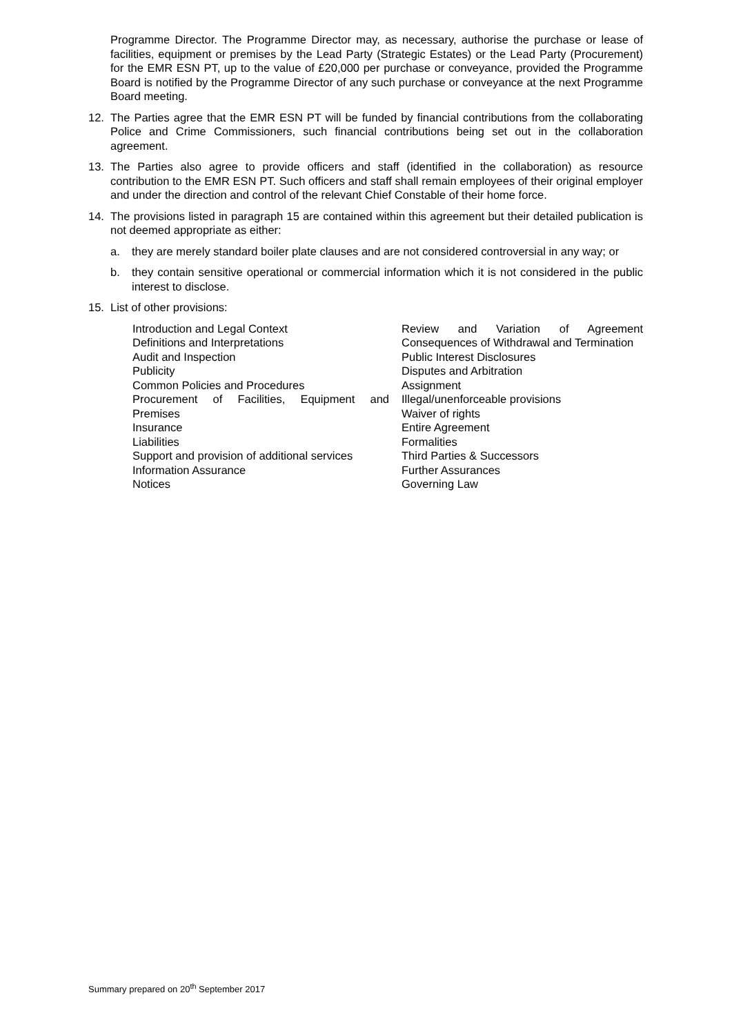Programme Director. The Programme Director may, as necessary, authorise the purchase or lease of facilities, equipment or premises by the Lead Party (Strategic Estates) or the Lead Party (Procurement) for the EMR ESN PT, up to the value of £20,000 per purchase or conveyance, provided the Programme Board is notified by the Programme Director of any such purchase or conveyance at the next Programme Board meeting.
12. The Parties agree that the EMR ESN PT will be funded by financial contributions from the collaborating Police and Crime Commissioners, such financial contributions being set out in the collaboration agreement.
13. The Parties also agree to provide officers and staff (identified in the collaboration) as resource contribution to the EMR ESN PT. Such officers and staff shall remain employees of their original employer and under the direction and control of the relevant Chief Constable of their home force.
14. The provisions listed in paragraph 15 are contained within this agreement but their detailed publication is not deemed appropriate as either:
a. they are merely standard boiler plate clauses and are not considered controversial in any way; or
b. they contain sensitive operational or commercial information which it is not considered in the public interest to disclose.
15. List of other provisions:
Introduction and Legal Context
Definitions and Interpretations
Audit and Inspection
Publicity
Common Policies and Procedures
Procurement of Facilities, Equipment and Premises
Insurance
Liabilities
Support and provision of additional services
Information Assurance
Notices
Review and Variation of Agreement Consequences of Withdrawal and Termination
Public Interest Disclosures
Disputes and Arbitration
Assignment
Illegal/unenforceable provisions
Waiver of rights
Entire Agreement
Formalities
Third Parties & Successors
Further Assurances
Governing Law
Summary prepared on 20<sup>th</sup> September 2017